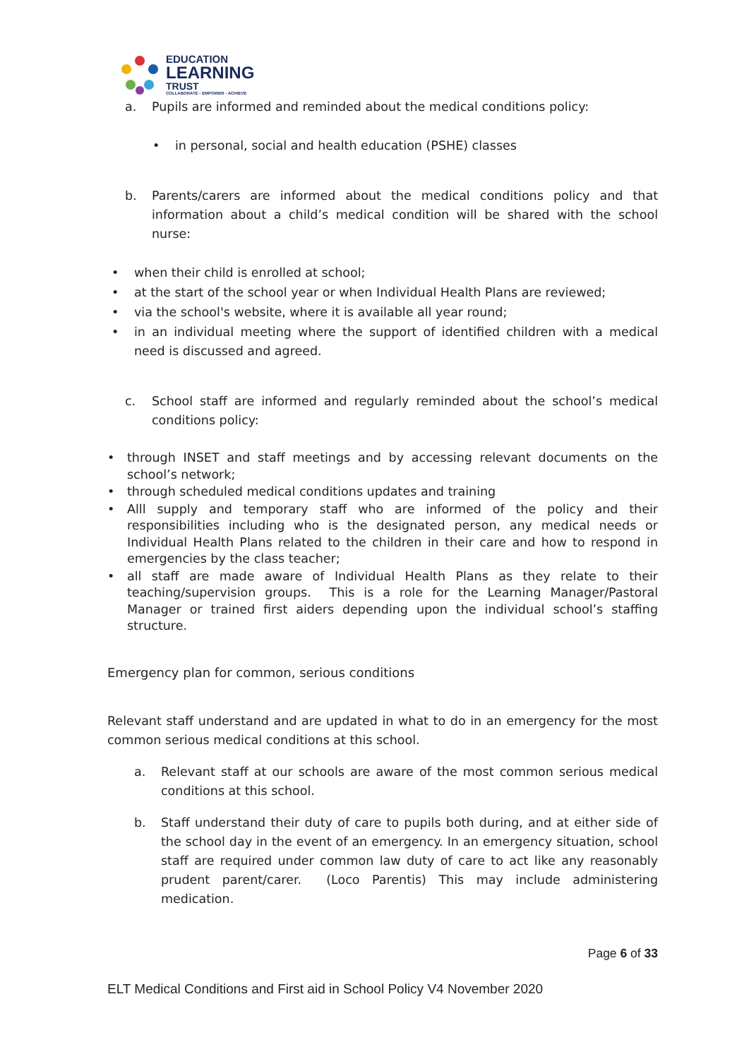EDUCATION
LEARNING
TRUST
COLLABORATE - EMPOWER - ACHIEVE
a. Pupils are informed and reminded about the medical conditions policy:
• in personal, social and health education (PSHE) classes
b. Parents/carers are informed about the medical conditions policy and that information about a child’s medical condition will be shared with the school nurse:
• when their child is enrolled at school;
• at the start of the school year or when Individual Health Plans are reviewed;
• via the school's website, where it is available all year round;
• in an individual meeting where the support of identified children with a medical need is discussed and agreed.
c. School staff are informed and regularly reminded about the school’s medical conditions policy:
• through INSET and staff meetings and by accessing relevant documents on the school’s network;
• through scheduled medical conditions updates and training
• Alll supply and temporary staff who are informed of the policy and their responsibilities including who is the designated person, any medical needs or Individual Health Plans related to the children in their care and how to respond in emergencies by the class teacher;
• all staff are made aware of Individual Health Plans as they relate to their teaching/supervision groups. This is a role for the Learning Manager/Pastoral Manager or trained first aiders depending upon the individual school’s staffing structure.
Emergency plan for common, serious conditions
Relevant staff understand and are updated in what to do in an emergency for the most common serious medical conditions at this school.
a. Relevant staff at our schools are aware of the most common serious medical conditions at this school.
b. Staff understand their duty of care to pupils both during, and at either side of the school day in the event of an emergency. In an emergency situation, school staff are required under common law duty of care to act like any reasonably prudent parent/carer. (Loco Parentis) This may include administering medication.
Page 6 of 33
ELT Medical Conditions and First aid in School Policy V4 November 2020